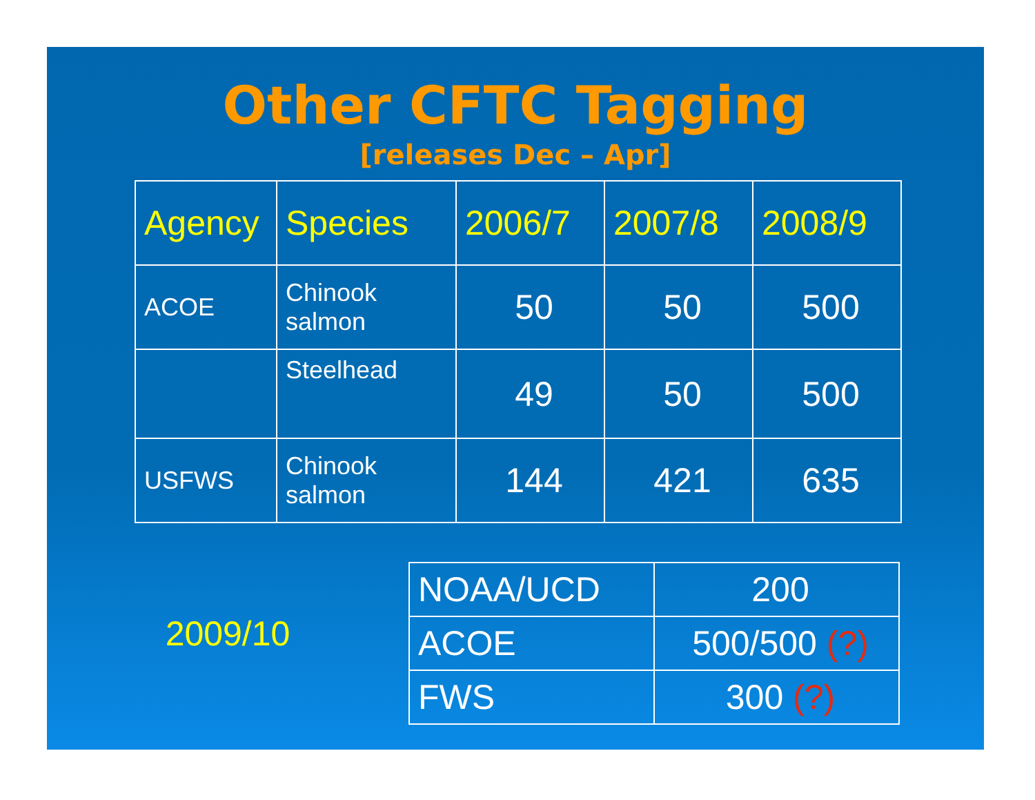Other CFTC Tagging
[releases Dec – Apr]
| Agency | Species | 2006/7 | 2007/8 | 2008/9 |
| --- | --- | --- | --- | --- |
| ACOE | Chinook salmon | 50 | 50 | 500 |
| | Steelhead | 49 | 50 | 500 |
| USFWS | Chinook salmon | 144 | 421 | 635 |
2009/10
| NOAA/UCD | 200 |
| ACOE | 500/500 (?) |
| FWS | 300 (?) |